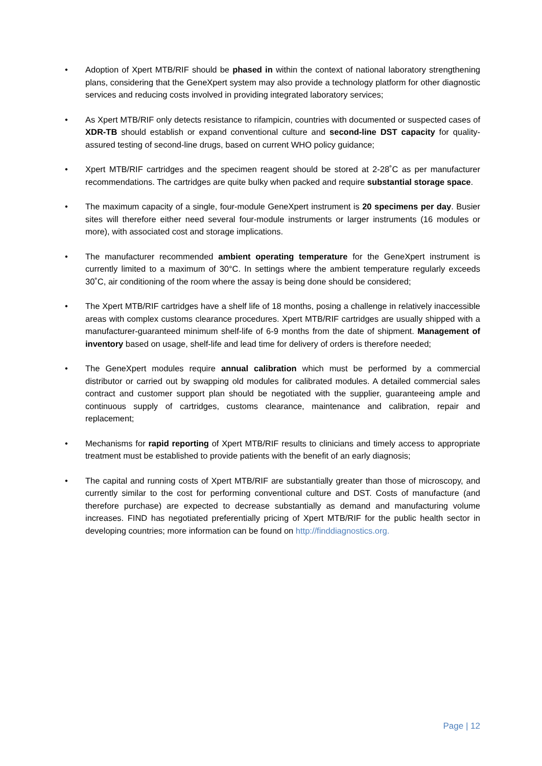• Adoption of Xpert MTB/RIF should be phased in within the context of national laboratory strengthening plans, considering that the GeneXpert system may also provide a technology platform for other diagnostic services and reducing costs involved in providing integrated laboratory services;
• As Xpert MTB/RIF only detects resistance to rifampicin, countries with documented or suspected cases of XDR-TB should establish or expand conventional culture and second-line DST capacity for quality-assured testing of second-line drugs, based on current WHO policy guidance;
• Xpert MTB/RIF cartridges and the specimen reagent should be stored at 2-28˚C as per manufacturer recommendations. The cartridges are quite bulky when packed and require substantial storage space.
• The maximum capacity of a single, four-module GeneXpert instrument is 20 specimens per day. Busier sites will therefore either need several four-module instruments or larger instruments (16 modules or more), with associated cost and storage implications.
• The manufacturer recommended ambient operating temperature for the GeneXpert instrument is currently limited to a maximum of 30°C. In settings where the ambient temperature regularly exceeds 30˚C, air conditioning of the room where the assay is being done should be considered;
• The Xpert MTB/RIF cartridges have a shelf life of 18 months, posing a challenge in relatively inaccessible areas with complex customs clearance procedures. Xpert MTB/RIF cartridges are usually shipped with a manufacturer-guaranteed minimum shelf-life of 6-9 months from the date of shipment. Management of inventory based on usage, shelf-life and lead time for delivery of orders is therefore needed;
• The GeneXpert modules require annual calibration which must be performed by a commercial distributor or carried out by swapping old modules for calibrated modules. A detailed commercial sales contract and customer support plan should be negotiated with the supplier, guaranteeing ample and continuous supply of cartridges, customs clearance, maintenance and calibration, repair and replacement;
• Mechanisms for rapid reporting of Xpert MTB/RIF results to clinicians and timely access to appropriate treatment must be established to provide patients with the benefit of an early diagnosis;
• The capital and running costs of Xpert MTB/RIF are substantially greater than those of microscopy, and currently similar to the cost for performing conventional culture and DST. Costs of manufacture (and therefore purchase) are expected to decrease substantially as demand and manufacturing volume increases. FIND has negotiated preferentially pricing of Xpert MTB/RIF for the public health sector in developing countries; more information can be found on http://finddiagnostics.org.
Page | 12